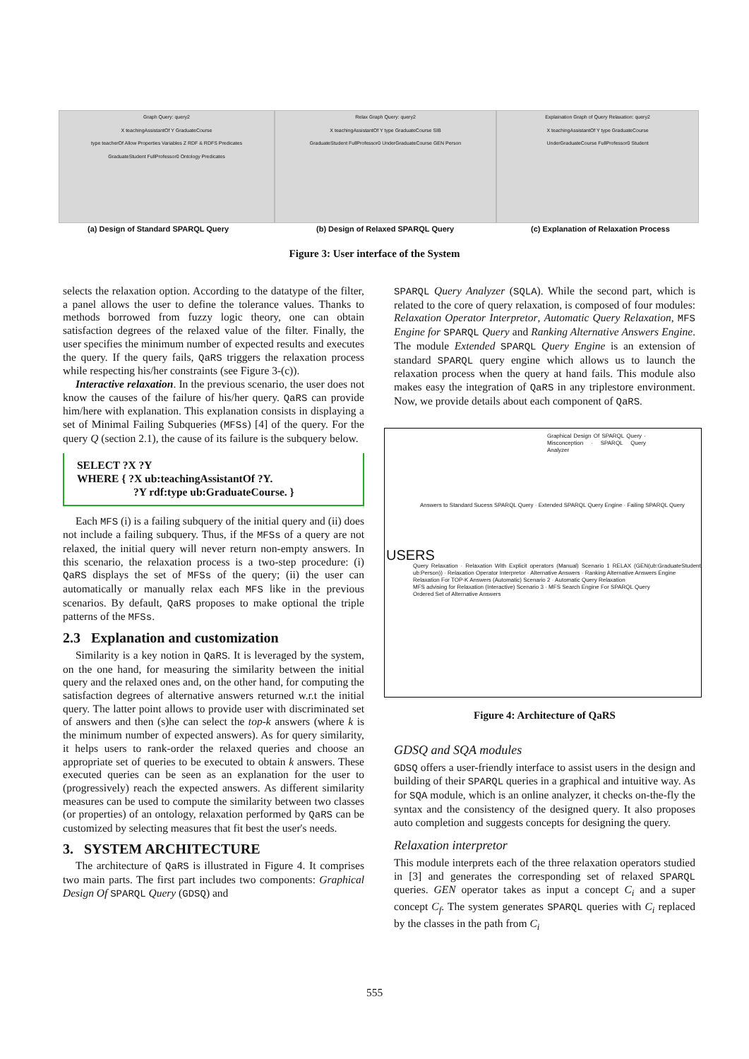Graph Query: query2
X teachingAssistantOf Y GraduateCourse
type teacherOf Allow Properties Variables Z RDF & RDFS Predicates
GraduateStudent FullProfessor0 Ontology Predicates
Relax Graph Query: query2
X teachingAssistantOf Y type GraduateCourse SIB
GraduateStudent FullProfessor0 UnderGraduateCourse GEN Person
Explaination Graph of Query Relaxation: query2
X teachingAssistantOf Y type GraduateCourse
UnderGraduateCourse FullProfessor0 Student
(a) Design of Standard SPARQL Query
(b) Design of Relaxed SPARQL Query
(c) Explanation of Relaxation Process
Figure 3: User interface of the System
selects the relaxation option. According to the datatype of the filter, a panel allows the user to define the tolerance values. Thanks to methods borrowed from fuzzy logic theory, one can obtain satisfaction degrees of the relaxed value of the filter. Finally, the user specifies the minimum number of expected results and executes the query. If the query fails, QaRS triggers the relaxation process while respecting his/her constraints (see Figure 3-(c)).
Interactive relaxation. In the previous scenario, the user does not know the causes of the failure of his/her query. QaRS can provide him/here with explanation. This explanation consists in displaying a set of Minimal Failing Subqueries (MFSs) [4] of the query. For the query Q (section 2.1), the cause of its failure is the subquery below.
SELECT ?X ?Y
WHERE { ?X ub:teachingAssistantOf ?Y.
?Y rdf:type ub:GraduateCourse. }
Each MFS (i) is a failing subquery of the initial query and (ii) does not include a failing subquery. Thus, if the MFSs of a query are not relaxed, the initial query will never return non-empty answers. In this scenario, the relaxation process is a two-step procedure: (i) QaRS displays the set of MFSs of the query; (ii) the user can automatically or manually relax each MFS like in the previous scenarios. By default, QaRS proposes to make optional the triple patterns of the MFSs.
2.3 Explanation and customization
Similarity is a key notion in QaRS. It is leveraged by the system, on the one hand, for measuring the similarity between the initial query and the relaxed ones and, on the other hand, for computing the satisfaction degrees of alternative answers returned w.r.t the initial query. The latter point allows to provide user with discriminated set of answers and then (s)he can select the top-k answers (where k is the minimum number of expected answers). As for query similarity, it helps users to rank-order the relaxed queries and choose an appropriate set of queries to be executed to obtain k answers. These executed queries can be seen as an explanation for the user to (progressively) reach the expected answers. As different similarity measures can be used to compute the similarity between two classes (or properties) of an ontology, relaxation performed by QaRS can be customized by selecting measures that fit best the user's needs.
3. SYSTEM ARCHITECTURE
The architecture of QaRS is illustrated in Figure 4. It comprises two main parts. The first part includes two components: Graphical Design Of SPARQL Query (GDSQ) and
SPARQL Query Analyzer (SQLA). While the second part, which is related to the core of query relaxation, is composed of four modules: Relaxation Operator Interpretor, Automatic Query Relaxation, MFS Engine for SPARQL Query and Ranking Alternative Answers Engine. The module Extended SPARQL Query Engine is an extension of standard SPARQL query engine which allows us to launch the relaxation process when the query at hand fails. This module also makes easy the integration of QaRS in any triplestore environment. Now, we provide details about each component of QaRS.
USERS
Graphical Design Of SPARQL Query · Misconception · SPARQL Query Analyzer
Answers to Standard Sucess SPARQL Query · Extended SPARQL Query Engine · Failing SPARQL Query
Query Relaxation · Relaxation With Explicit operators (Manual) Scenario 1 RELAX (GEN(ub:GraduateStudent, ub:Person)) · Relaxation Operator Interpretor · Alternative Answers · Ranking Alternative Answers Engine
Relaxation For TOP-K Answers (Automatic) Scenario 2 · Automatic Query Relaxation
MFS advising for Relaxation (Interactive) Scenario 3 · MFS Search Engine For SPARQL Query
Ordered Set of Alternative Answers
Figure 4: Architecture of QaRS
GDSQ and SQA modules
GDSQ offers a user-friendly interface to assist users in the design and building of their SPARQL queries in a graphical and intuitive way. As for SQA module, which is an online analyzer, it checks on-the-fly the syntax and the consistency of the designed query. It also proposes auto completion and suggests concepts for designing the query.
Relaxation interpretor
This module interprets each of the three relaxation operators studied in [3] and generates the corresponding set of relaxed SPARQL queries. GEN operator takes as input a concept C<sub>i</sub> and a super concept C<sub>f</sub>. The system generates SPARQL queries with C<sub>i</sub> replaced by the classes in the path from C<sub>i</sub>
555